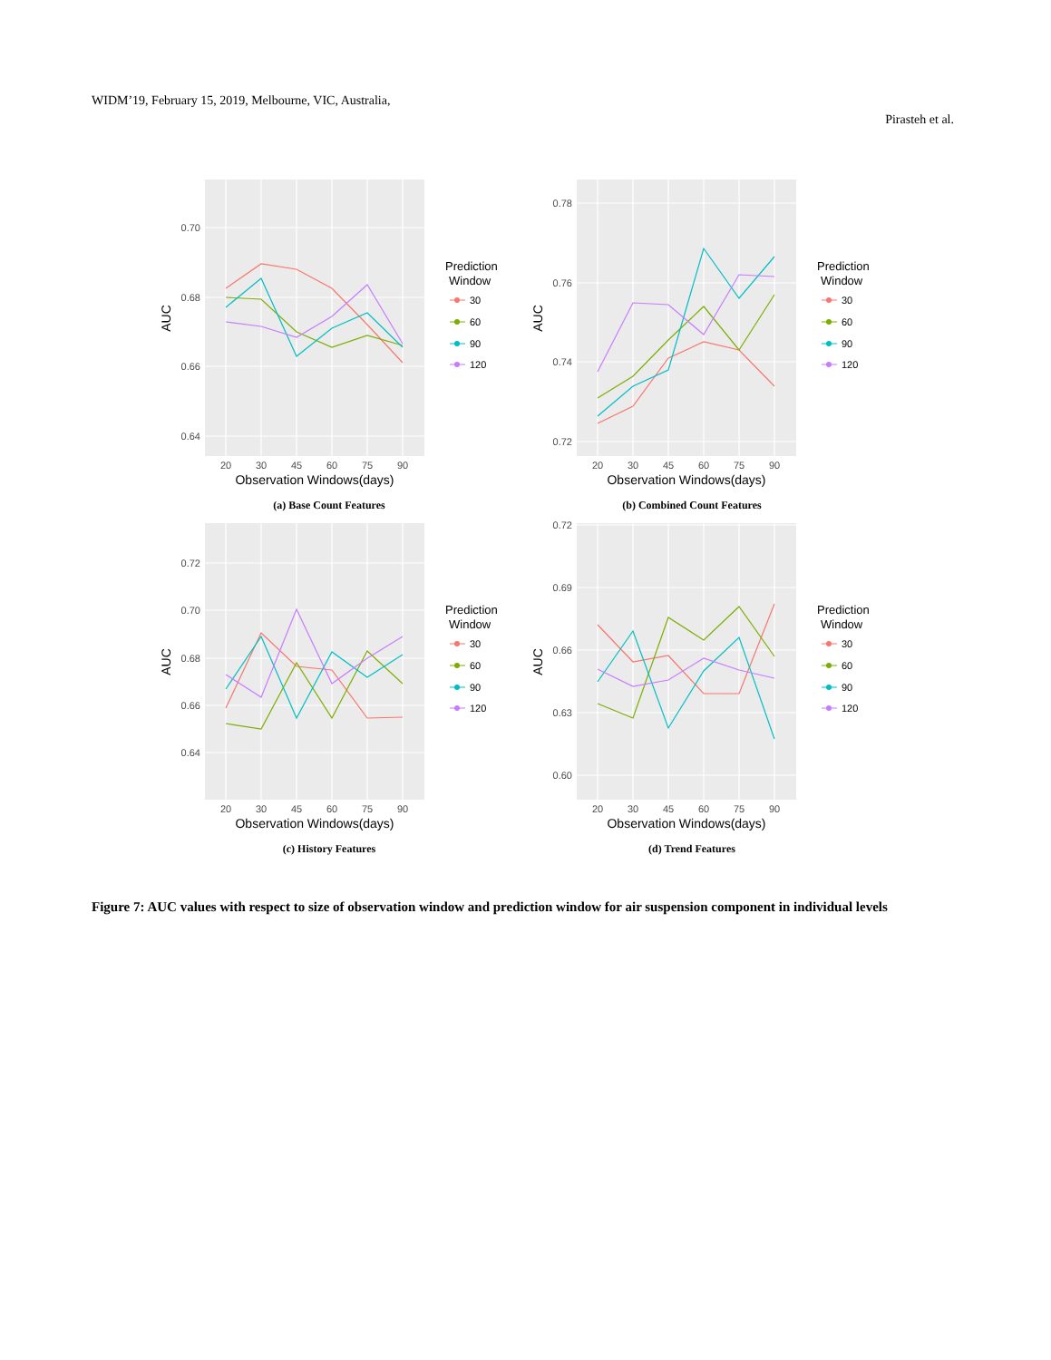WIDM’19, February 15, 2019, Melbourne, VIC, Australia,
Pirasteh et al.
0.70
0.68
0.66
0.64
20
30
45
60
75
90
Observation Windows(days)
AUC
Prediction
Window
30
60
90
120
(a) Base Count Features
0.78
0.76
0.74
0.72
20
30
45
60
75
90
Observation Windows(days)
AUC
Prediction
Window
30
60
90
120
(b) Combined Count Features
0.72
0.70
0.68
0.66
0.64
20
30
45
60
75
90
Observation Windows(days)
AUC
Prediction
Window
30
60
90
120
(c) History Features
0.72
0.69
0.66
0.63
0.60
20
30
45
60
75
90
Observation Windows(days)
AUC
Prediction
Window
30
60
90
120
(d) Trend Features
Figure 7: AUC values with respect to size of observation window and prediction window for air suspension component in individual levels